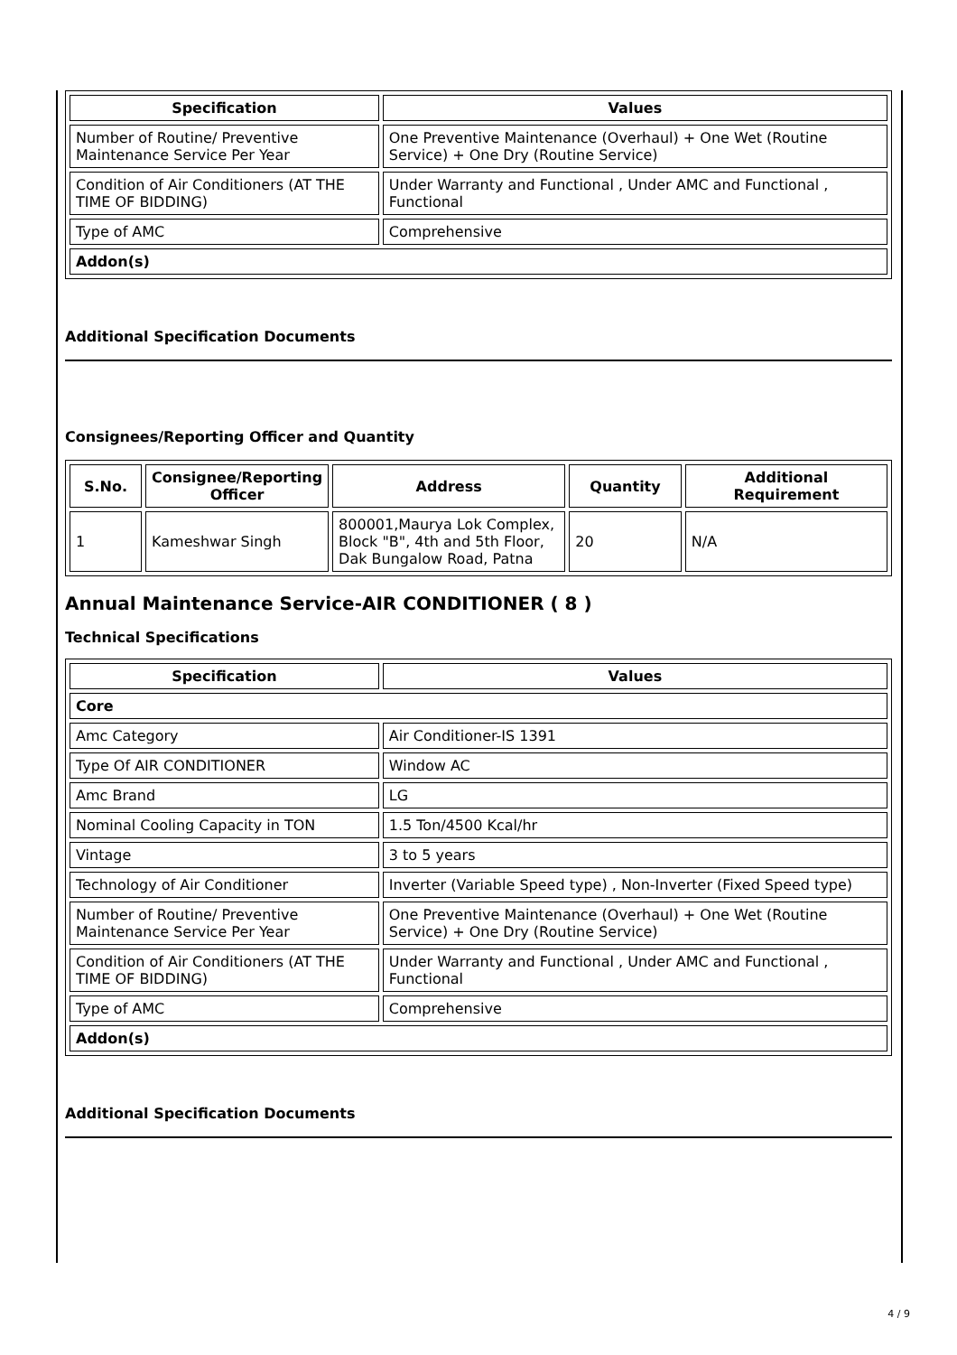| Specification | Values |
| --- | --- |
| Number of Routine/ Preventive Maintenance Service Per Year | One Preventive Maintenance (Overhaul) + One Wet (Routine Service) + One Dry (Routine Service) |
| Condition of Air Conditioners (AT THE TIME OF BIDDING) | Under Warranty and Functional , Under AMC and Functional , Functional |
| Type of AMC | Comprehensive |
| Addon(s) | |
Additional Specification Documents
Consignees/Reporting Officer and Quantity
| S.No. | Consignee/Reporting Officer | Address | Quantity | Additional Requirement |
| --- | --- | --- | --- | --- |
| 1 | Kameshwar Singh | 800001,Maurya Lok Complex, Block "B", 4th and 5th Floor, Dak Bungalow Road, Patna | 20 | N/A |
Annual Maintenance Service-AIR CONDITIONER ( 8 )
Technical Specifications
| Specification | Values |
| --- | --- |
| Core | |
| Amc Category | Air Conditioner-IS 1391 |
| Type Of AIR CONDITIONER | Window AC |
| Amc Brand | LG |
| Nominal Cooling Capacity in TON | 1.5 Ton/4500 Kcal/hr |
| Vintage | 3 to 5 years |
| Technology of Air Conditioner | Inverter (Variable Speed type) , Non-Inverter (Fixed Speed type) |
| Number of Routine/ Preventive Maintenance Service Per Year | One Preventive Maintenance (Overhaul) + One Wet (Routine Service) + One Dry (Routine Service) |
| Condition of Air Conditioners (AT THE TIME OF BIDDING) | Under Warranty and Functional , Under AMC and Functional , Functional |
| Type of AMC | Comprehensive |
| Addon(s) | |
Additional Specification Documents
4 / 9